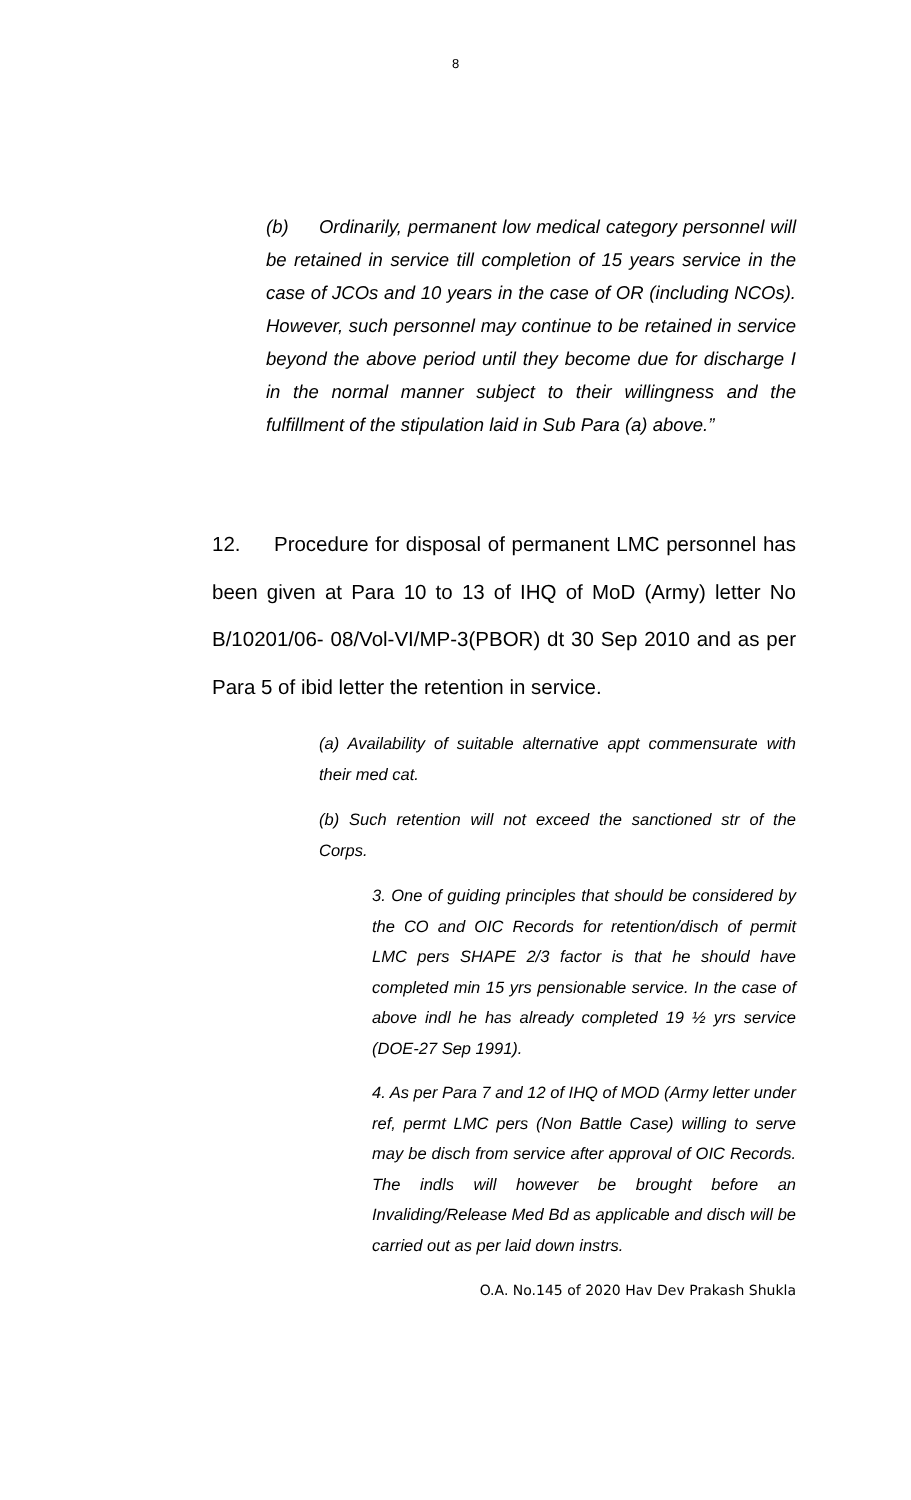8
(b) Ordinarily, permanent low medical category personnel will be retained in service till completion of 15 years service in the case of JCOs and 10 years in the case of OR (including NCOs). However, such personnel may continue to be retained in service beyond the above period until they become due for discharge I in the normal manner subject to their willingness and the fulfillment of the stipulation laid in Sub Para (a) above.”
12. Procedure for disposal of permanent LMC personnel has been given at Para 10 to 13 of IHQ of MoD (Army) letter No B/10201/06- 08/Vol-VI/MP-3(PBOR) dt 30 Sep 2010 and as per Para 5 of ibid letter the retention in service.
(a) Availability of suitable alternative appt commensurate with their med cat.
(b) Such retention will not exceed the sanctioned str of the Corps.
3. One of guiding principles that should be considered by the CO and OIC Records for retention/disch of permit LMC pers SHAPE 2/3 factor is that he should have completed min 15 yrs pensionable service. In the case of above indl he has already completed 19 ½ yrs service (DOE-27 Sep 1991).
4. As per Para 7 and 12 of IHQ of MOD (Army letter under ref, permt LMC pers (Non Battle Case) willing to serve may be disch from service after approval of OIC Records. The indls will however be brought before an Invaliding/Release Med Bd as applicable and disch will be carried out as per laid down instrs.
O.A. No.145 of 2020 Hav Dev Prakash Shukla